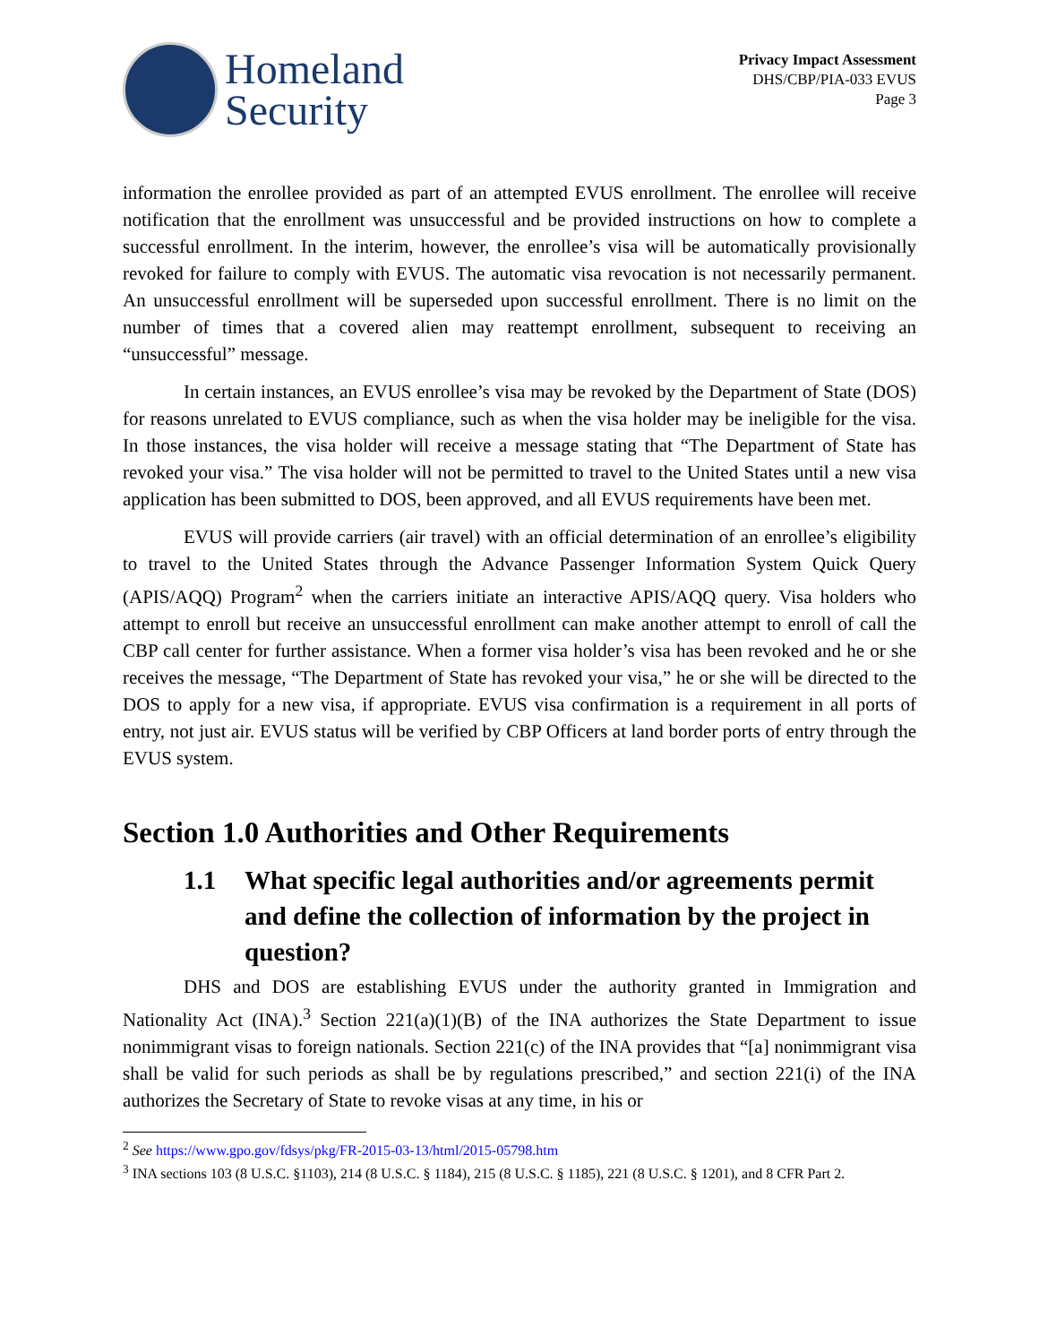Homeland
Security
Privacy Impact Assessment
DHS/CBP/PIA-033 EVUS
Page 3
information the enrollee provided as part of an attempted EVUS enrollment. The enrollee will receive notification that the enrollment was unsuccessful and be provided instructions on how to complete a successful enrollment. In the interim, however, the enrollee’s visa will be automatically provisionally revoked for failure to comply with EVUS. The automatic visa revocation is not necessarily permanent. An unsuccessful enrollment will be superseded upon successful enrollment. There is no limit on the number of times that a covered alien may reattempt enrollment, subsequent to receiving an “unsuccessful” message.
In certain instances, an EVUS enrollee’s visa may be revoked by the Department of State (DOS) for reasons unrelated to EVUS compliance, such as when the visa holder may be ineligible for the visa. In those instances, the visa holder will receive a message stating that “The Department of State has revoked your visa.” The visa holder will not be permitted to travel to the United States until a new visa application has been submitted to DOS, been approved, and all EVUS requirements have been met.
EVUS will provide carriers (air travel) with an official determination of an enrollee’s eligibility to travel to the United States through the Advance Passenger Information System Quick Query (APIS/AQQ) Program<sup>2</sup> when the carriers initiate an interactive APIS/AQQ query. Visa holders who attempt to enroll but receive an unsuccessful enrollment can make another attempt to enroll of call the CBP call center for further assistance. When a former visa holder’s visa has been revoked and he or she receives the message, “The Department of State has revoked your visa,” he or she will be directed to the DOS to apply for a new visa, if appropriate. EVUS visa confirmation is a requirement in all ports of entry, not just air. EVUS status will be verified by CBP Officers at land border ports of entry through the EVUS system.
Section 1.0 Authorities and Other Requirements
1.1 What specific legal authorities and/or agreements permit and define the collection of information by the project in question?
DHS and DOS are establishing EVUS under the authority granted in Immigration and Nationality Act (INA).<sup>3</sup> Section 221(a)(1)(B) of the INA authorizes the State Department to issue nonimmigrant visas to foreign nationals. Section 221(c) of the INA provides that “[a] nonimmigrant visa shall be valid for such periods as shall be by regulations prescribed,” and section 221(i) of the INA authorizes the Secretary of State to revoke visas at any time, in his or
<sup>2</sup> See https://www.gpo.gov/fdsys/pkg/FR-2015-03-13/html/2015-05798.htm
<sup>3</sup> INA sections 103 (8 U.S.C. §1103), 214 (8 U.S.C. § 1184), 215 (8 U.S.C. § 1185), 221 (8 U.S.C. § 1201), and 8 CFR Part 2.